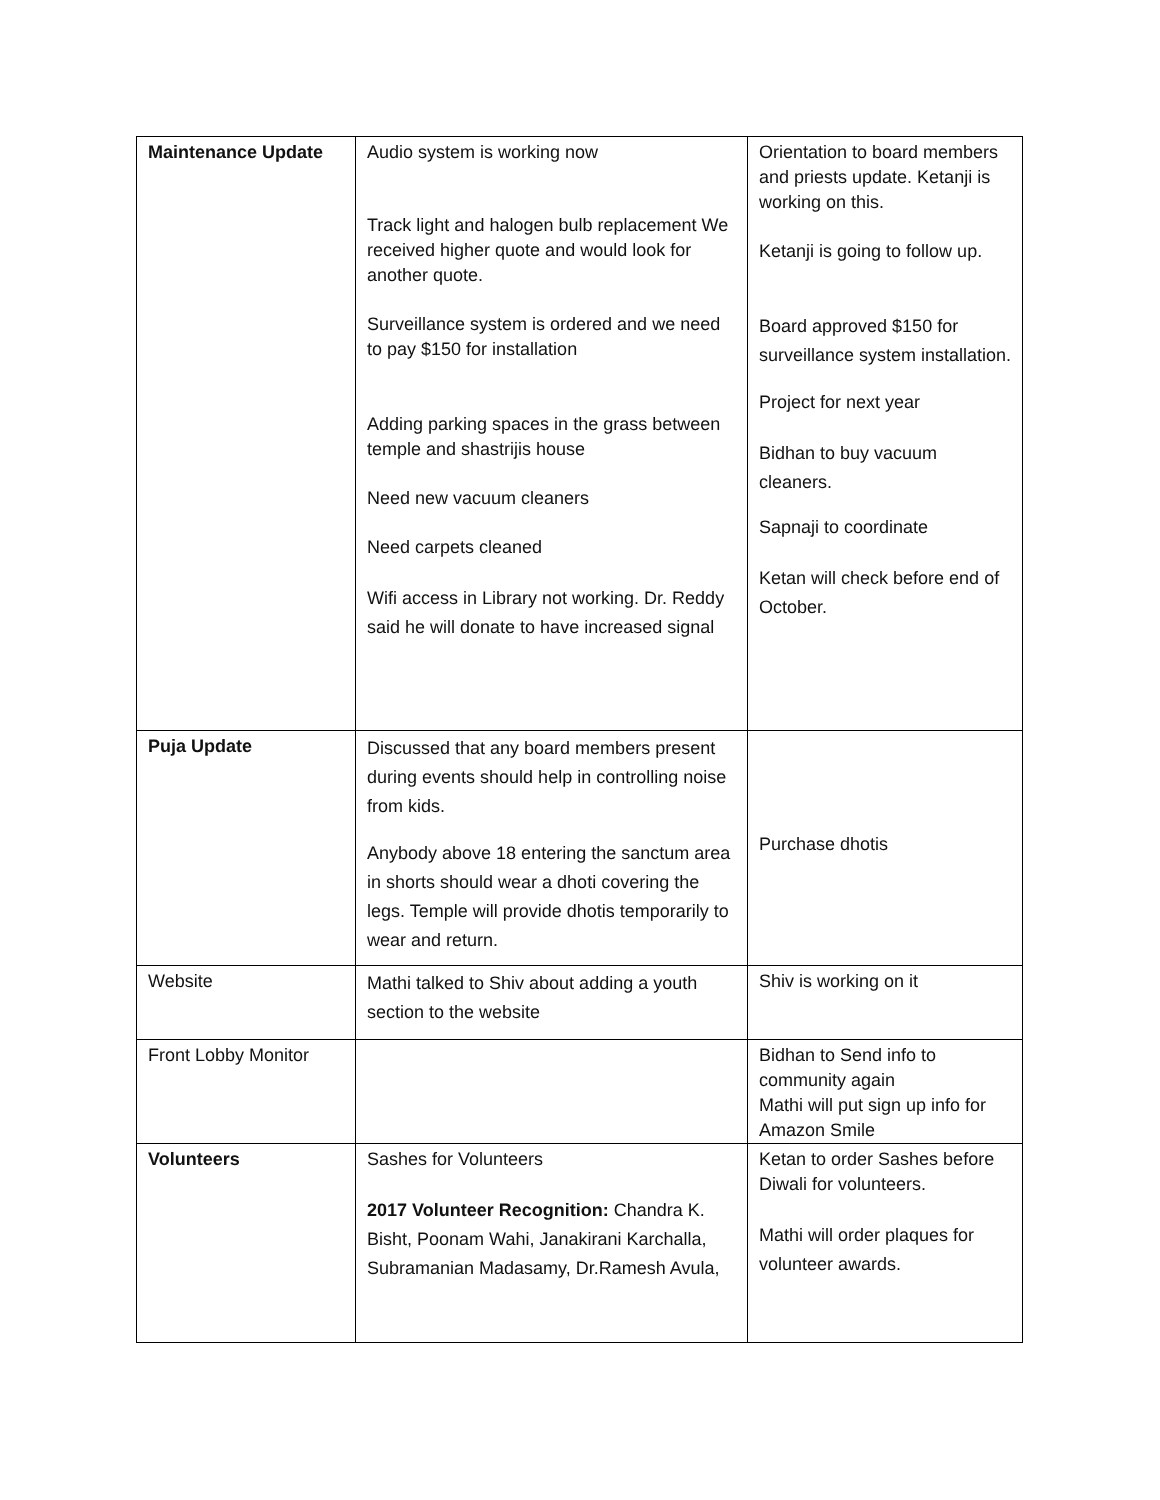| Maintenance Update | Audio system is working now Track light and halogen bulb replacement We received higher quote and would look for another quote. Surveillance system is ordered and we need to pay $150 for installation Adding parking spaces in the grass between temple and shastrijis house Need new vacuum cleaners Need carpets cleaned Wifi access in Library not working. Dr. Reddy said he will donate to have increased signal | Orientation to board members and priests update. Ketanji is working on this. Ketanji is going to follow up. Board approved $150 for surveillance system installation. Project for next year Bidhan to buy vacuum cleaners. Sapnaji to coordinate Ketan will check before end of October. |
| Puja Update | Discussed that any board members present during events should help in controlling noise from kids. Anybody above 18 entering the sanctum area in shorts should wear a dhoti covering the legs. Temple will provide dhotis temporarily to wear and return. | Purchase dhotis |
| Website | Mathi talked to Shiv about adding a youth section to the website | Shiv is working on it |
| Front Lobby Monitor | | Bidhan to Send info to community again Mathi will put sign up info for Amazon Smile |
| Volunteers | Sashes for Volunteers 2017 Volunteer Recognition: Chandra K. Bisht, Poonam Wahi, Janakirani Karchalla, Subramanian Madasamy, Dr.Ramesh Avula, | Ketan to order Sashes before Diwali for volunteers. Mathi will order plaques for volunteer awards. |